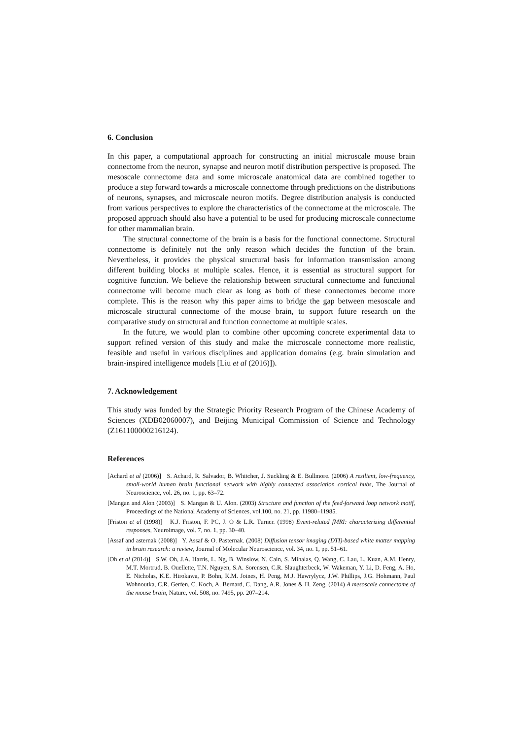6. Conclusion
In this paper, a computational approach for constructing an initial microscale mouse brain connectome from the neuron, synapse and neuron motif distribution perspective is proposed. The mesoscale connectome data and some microscale anatomical data are combined together to produce a step forward towards a microscale connectome through predictions on the distributions of neurons, synapses, and microscale neuron motifs. Degree distribution analysis is conducted from various perspectives to explore the characteristics of the connectome at the microscale. The proposed approach should also have a potential to be used for producing microscale connectome for other mammalian brain.
The structural connectome of the brain is a basis for the functional connectome. Structural connectome is definitely not the only reason which decides the function of the brain. Nevertheless, it provides the physical structural basis for information transmission among different building blocks at multiple scales. Hence, it is essential as structural support for cognitive function. We believe the relationship between structural connectome and functional connectome will become much clear as long as both of these connectomes become more complete. This is the reason why this paper aims to bridge the gap between mesoscale and microscale structural connectome of the mouse brain, to support future research on the comparative study on structural and function connectome at multiple scales.
In the future, we would plan to combine other upcoming concrete experimental data to support refined version of this study and make the microscale connectome more realistic, feasible and useful in various disciplines and application domains (e.g. brain simulation and brain-inspired intelligence models [Liu et al (2016)]).
7. Acknowledgement
This study was funded by the Strategic Priority Research Program of the Chinese Academy of Sciences (XDB02060007), and Beijing Municipal Commission of Science and Technology (Z161100000216124).
References
[Achard et al (2006)] S. Achard, R. Salvador, B. Whitcher, J. Suckling & E. Bullmore. (2006) A resilient, low-frequency, small-world human brain functional network with highly connected association cortical hubs, The Journal of Neuroscience, vol. 26, no. 1, pp. 63–72.
[Mangan and Alon (2003)] S. Mangan & U. Alon. (2003) Structure and function of the feed-forward loop network motif, Proceedings of the National Academy of Sciences, vol.100, no. 21, pp. 11980–11985.
[Friston et al (1998)] K.J. Friston, F. PC, J. O & L.R. Turner. (1998) Event-related fMRI: characterizing differential responses, Neuroimage, vol. 7, no. 1, pp. 30–40.
[Assaf and asternak (2008)] Y. Assaf & O. Pasternak. (2008) Diffusion tensor imaging (DTI)-based white matter mapping in brain research: a review, Journal of Molecular Neuroscience, vol. 34, no. 1, pp. 51–61.
[Oh et al (2014)] S.W. Oh, J.A. Harris, L. Ng, B. Winslow, N. Cain, S. Mihalas, Q. Wang, C. Lau, L. Kuan, A.M. Henry, M.T. Mortrud, B. Ouellette, T.N. Nguyen, S.A. Sorensen, C.R. Slaughterbeck, W. Wakeman, Y. Li, D. Feng, A. Ho, E. Nicholas, K.E. Hirokawa, P. Bohn, K.M. Joines, H. Peng, M.J. Hawrylycz, J.W. Phillips, J.G. Hohmann, Paul Wohnoutka, C.R. Gerfen, C. Koch, A. Bernard, C. Dang, A.R. Jones & H. Zeng. (2014) A mesoscale connectome of the mouse brain, Nature, vol. 508, no. 7495, pp. 207–214.